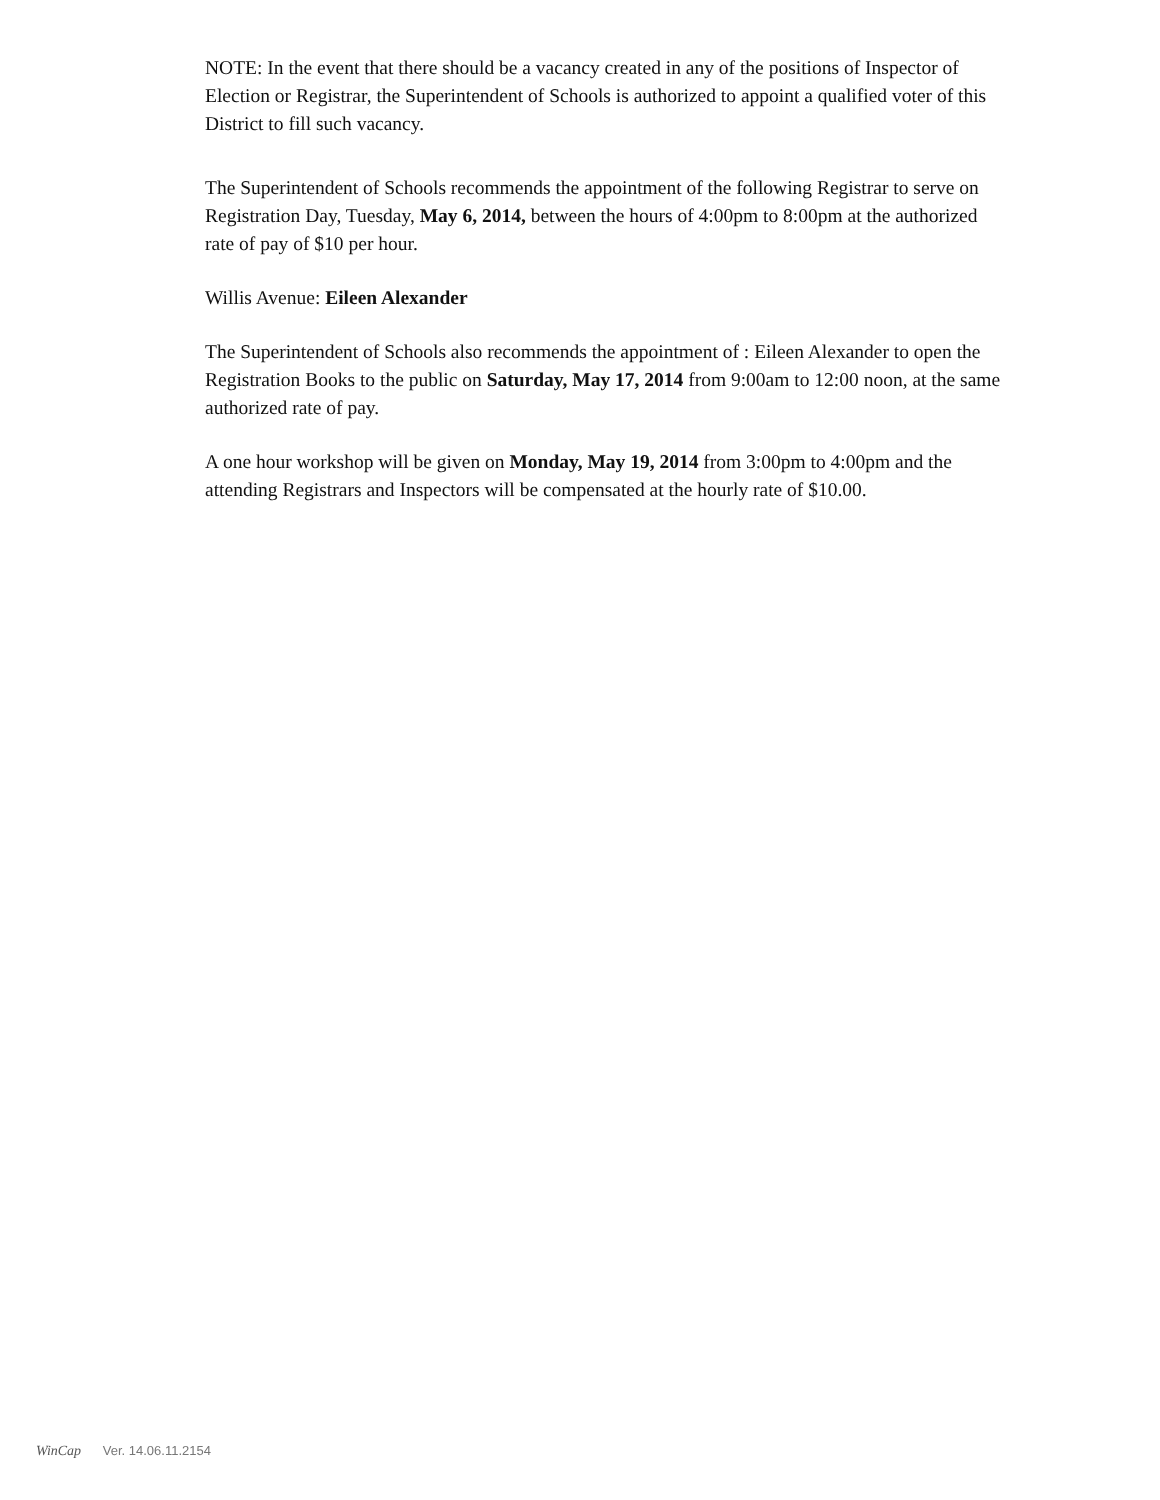NOTE: In the event that there should be a vacancy created in any of the positions of Inspector of Election or Registrar, the Superintendent of Schools is authorized to appoint a qualified voter of this District to fill such vacancy.
The Superintendent of Schools recommends the appointment of the following Registrar to serve on Registration Day, Tuesday, May 6, 2014, between the hours of 4:00pm to 8:00pm at the authorized rate of pay of $10 per hour.
Willis Avenue: Eileen Alexander
The Superintendent of Schools also recommends the appointment of : Eileen Alexander to open the Registration Books to the public on Saturday, May 17, 2014 from 9:00am to 12:00 noon, at the same authorized rate of pay.
A one hour workshop will be given on Monday, May 19, 2014 from 3:00pm to 4:00pm and the attending Registrars and Inspectors will be compensated at the hourly rate of $10.00.
WinCap Ver. 14.06.11.2154